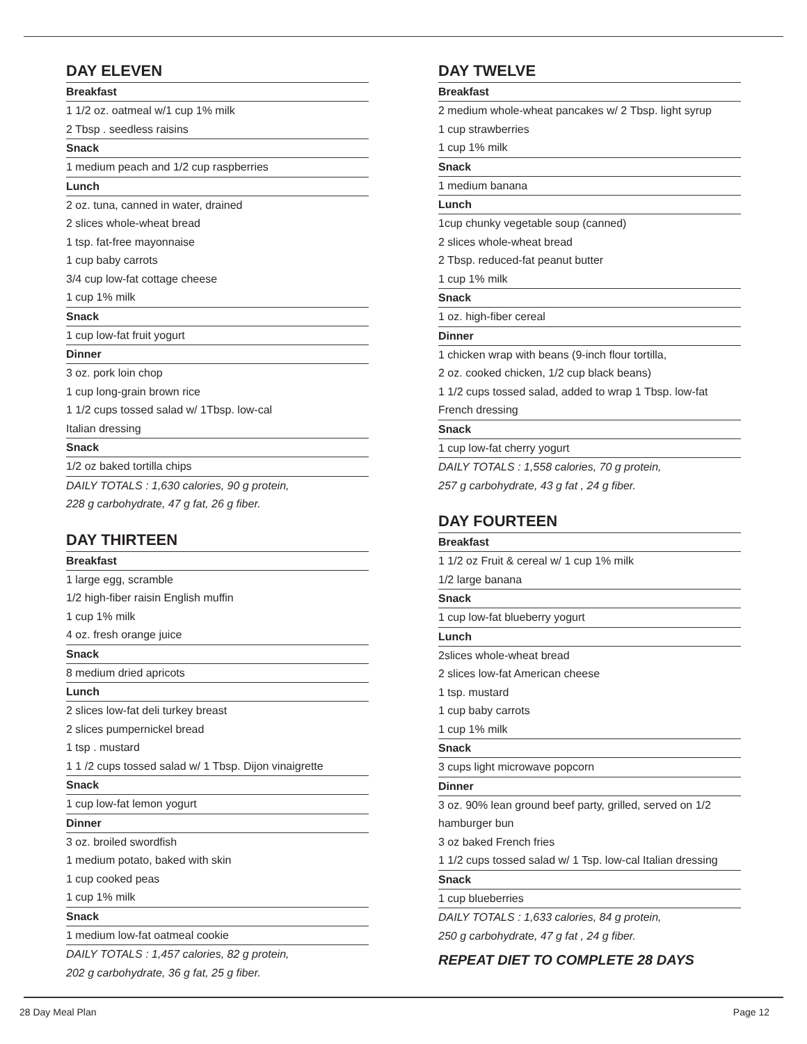DAY ELEVEN
Breakfast
1 1/2 oz. oatmeal w/1 cup 1% milk
2 Tbsp . seedless raisins
Snack
1 medium peach and 1/2 cup raspberries
Lunch
2 oz. tuna, canned in water, drained
2 slices whole-wheat bread
1 tsp. fat-free mayonnaise
1 cup baby carrots
3/4 cup low-fat cottage cheese
1 cup 1% milk
Snack
1 cup low-fat fruit yogurt
Dinner
3 oz. pork loin chop
1 cup long-grain brown rice
1 1/2 cups tossed salad w/ 1Tbsp. low-cal
Italian dressing
Snack
1/2 oz baked tortilla chips
DAILY TOTALS : 1,630 calories, 90 g protein,
228 g carbohydrate, 47 g fat, 26 g fiber.
DAY THIRTEEN
Breakfast
1 large egg, scramble
1/2 high-fiber raisin English muffin
1 cup 1% milk
4 oz. fresh orange juice
Snack
8 medium dried apricots
Lunch
2 slices low-fat deli turkey breast
2 slices pumpernickel bread
1 tsp . mustard
1 1 /2 cups tossed salad w/ 1 Tbsp. Dijon vinaigrette
Snack
1 cup low-fat lemon yogurt
Dinner
3 oz. broiled swordfish
1 medium potato, baked with skin
1 cup cooked peas
1 cup 1% milk
Snack
1 medium low-fat oatmeal cookie
DAILY TOTALS : 1,457 calories, 82 g protein,
202 g carbohydrate, 36 g fat, 25 g fiber.
DAY TWELVE
Breakfast
2 medium whole-wheat pancakes w/ 2 Tbsp. light syrup
1 cup strawberries
1 cup 1% milk
Snack
1 medium banana
Lunch
1cup chunky vegetable soup (canned)
2 slices whole-wheat bread
2 Tbsp. reduced-fat peanut butter
1 cup 1% milk
Snack
1 oz. high-fiber cereal
Dinner
1 chicken wrap with beans (9-inch flour tortilla,
2 oz. cooked chicken, 1/2 cup black beans)
1 1/2 cups tossed salad, added to wrap 1 Tbsp. low-fat
French dressing
Snack
1 cup low-fat cherry yogurt
DAILY TOTALS : 1,558 calories, 70 g protein,
257 g carbohydrate, 43 g fat , 24 g fiber.
DAY FOURTEEN
Breakfast
1 1/2 oz Fruit & cereal w/ 1 cup 1% milk
1/2 large banana
Snack
1 cup low-fat blueberry yogurt
Lunch
2slices whole-wheat bread
2 slices low-fat American cheese
1 tsp. mustard
1 cup baby carrots
1 cup 1% milk
Snack
3 cups light microwave popcorn
Dinner
3 oz. 90% lean ground beef party, grilled, served on 1/2
hamburger bun
3 oz baked French fries
1 1/2 cups tossed salad w/ 1 Tsp. low-cal Italian dressing
Snack
1 cup blueberries
DAILY TOTALS : 1,633 calories, 84 g protein,
250 g carbohydrate, 47 g fat , 24 g fiber.
REPEAT DIET TO COMPLETE 28 DAYS
28 Day Meal Plan Page 12